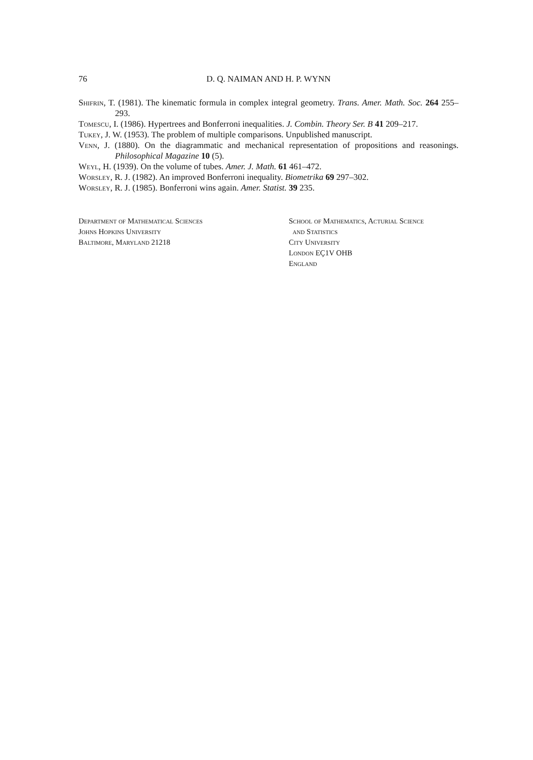76 D. Q. NAIMAN AND H. P. WYNN
Shifrin, T. (1981). The kinematic formula in complex integral geometry. Trans. Amer. Math. Soc. 264 255–293.
Tomescu, I. (1986). Hypertrees and Bonferroni inequalities. J. Combin. Theory Ser. B 41 209–217.
Tukey, J. W. (1953). The problem of multiple comparisons. Unpublished manuscript.
Venn, J. (1880). On the diagrammatic and mechanical representation of propositions and reasonings. Philosophical Magazine 10 (5).
Weyl, H. (1939). On the volume of tubes. Amer. J. Math. 61 461–472.
Worsley, R. J. (1982). An improved Bonferroni inequality. Biometrika 69 297–302.
Worsley, R. J. (1985). Bonferroni wins again. Amer. Statist. 39 235.
Department of Mathematical Sciences
Johns Hopkins University
Baltimore, Maryland 21218
School of Mathematics, Acturial Science
and Statistics
City University
London EÇ1V OHB
England